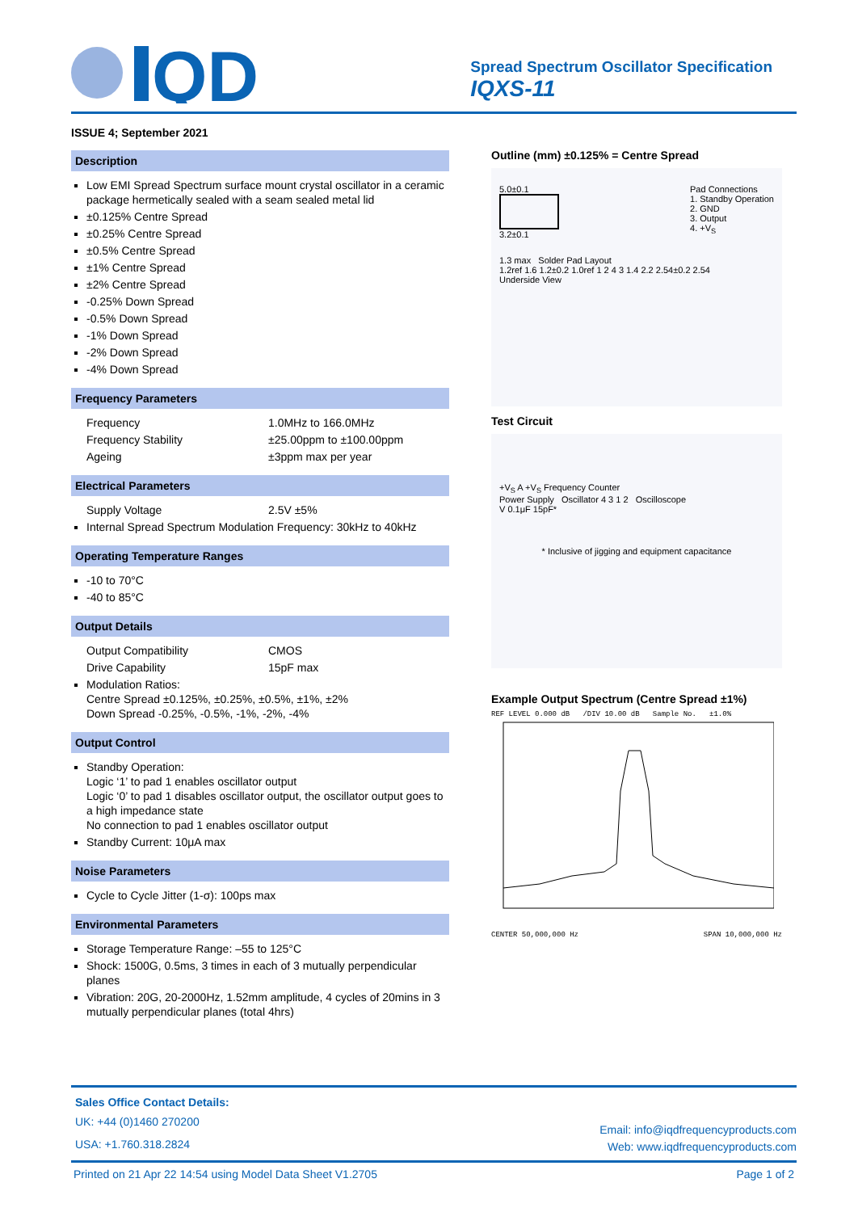QD
Spread Spectrum Oscillator Specification
IQXS-11
ISSUE 4; September 2021
Description
Low EMI Spread Spectrum surface mount crystal oscillator in a ceramic package hermetically sealed with a seam sealed metal lid
±0.125% Centre Spread
±0.25% Centre Spread
±0.5% Centre Spread
±1% Centre Spread
±2% Centre Spread
-0.25% Down Spread
-0.5% Down Spread
-1% Down Spread
-2% Down Spread
-4% Down Spread
Frequency Parameters
Frequency 1.0MHz to 166.0MHz
Frequency Stability ±25.00ppm to ±100.00ppm
Ageing ±3ppm max per year
Electrical Parameters
Supply Voltage 2.5V ±5%
Internal Spread Spectrum Modulation Frequency: 30kHz to 40kHz
Operating Temperature Ranges
-10 to 70°C
-40 to 85°C
Output Details
Output Compatibility CMOS
Drive Capability 15pF max
Modulation Ratios:
Centre Spread ±0.125%, ±0.25%, ±0.5%, ±1%, ±2%
Down Spread -0.25%, -0.5%, -1%, -2%, -4%
Output Control
Standby Operation:
Logic ‘1’ to pad 1 enables oscillator output
Logic ‘0’ to pad 1 disables oscillator output, the oscillator output goes to a high impedance state
No connection to pad 1 enables oscillator output
Standby Current: 10μA max
Noise Parameters
Cycle to Cycle Jitter (1-σ): 100ps max
Environmental Parameters
Storage Temperature Range: –55 to 125°C
Shock: 1500G, 0.5ms, 3 times in each of 3 mutually perpendicular planes
Vibration: 20G, 20-2000Hz, 1.52mm amplitude, 4 cycles of 20mins in 3 mutually perpendicular planes (total 4hrs)
Outline (mm) ±0.125% = Centre Spread
5.0±0.1
3.2±0.1
Pad Connections
1. Standby Operation
2. GND
3. Output
4. +V<sub>S</sub>
1.3 max Solder Pad Layout
1.2ref 1.6 1.2±0.2 1.0ref 1 2 4 3 1.4 2.2 2.54±0.2 2.54
Underside View
Test Circuit
+V<sub>S</sub> A +V<sub>S</sub> Frequency Counter
Power Supply Oscillator 4 3 1 2 Oscilloscope
V 0.1μF 15pF*
* Inclusive of jigging and equipment capacitance
Example Output Spectrum (Centre Spread ±1%)
REF LEVEL 0.000 dB /DIV 10.00 dB Sample No. ±1.0%
CENTER 50,000,000 Hz SPAN 10,000,000 Hz
Sales Office Contact Details:
UK: +44 (0)1460 270200
USA: +1.760.318.2824
Email: info@iqdfrequencyproducts.com
Web: www.iqdfrequencyproducts.com
Printed on 21 Apr 22 14:54 using Model Data Sheet V1.2705 Page 1 of 2